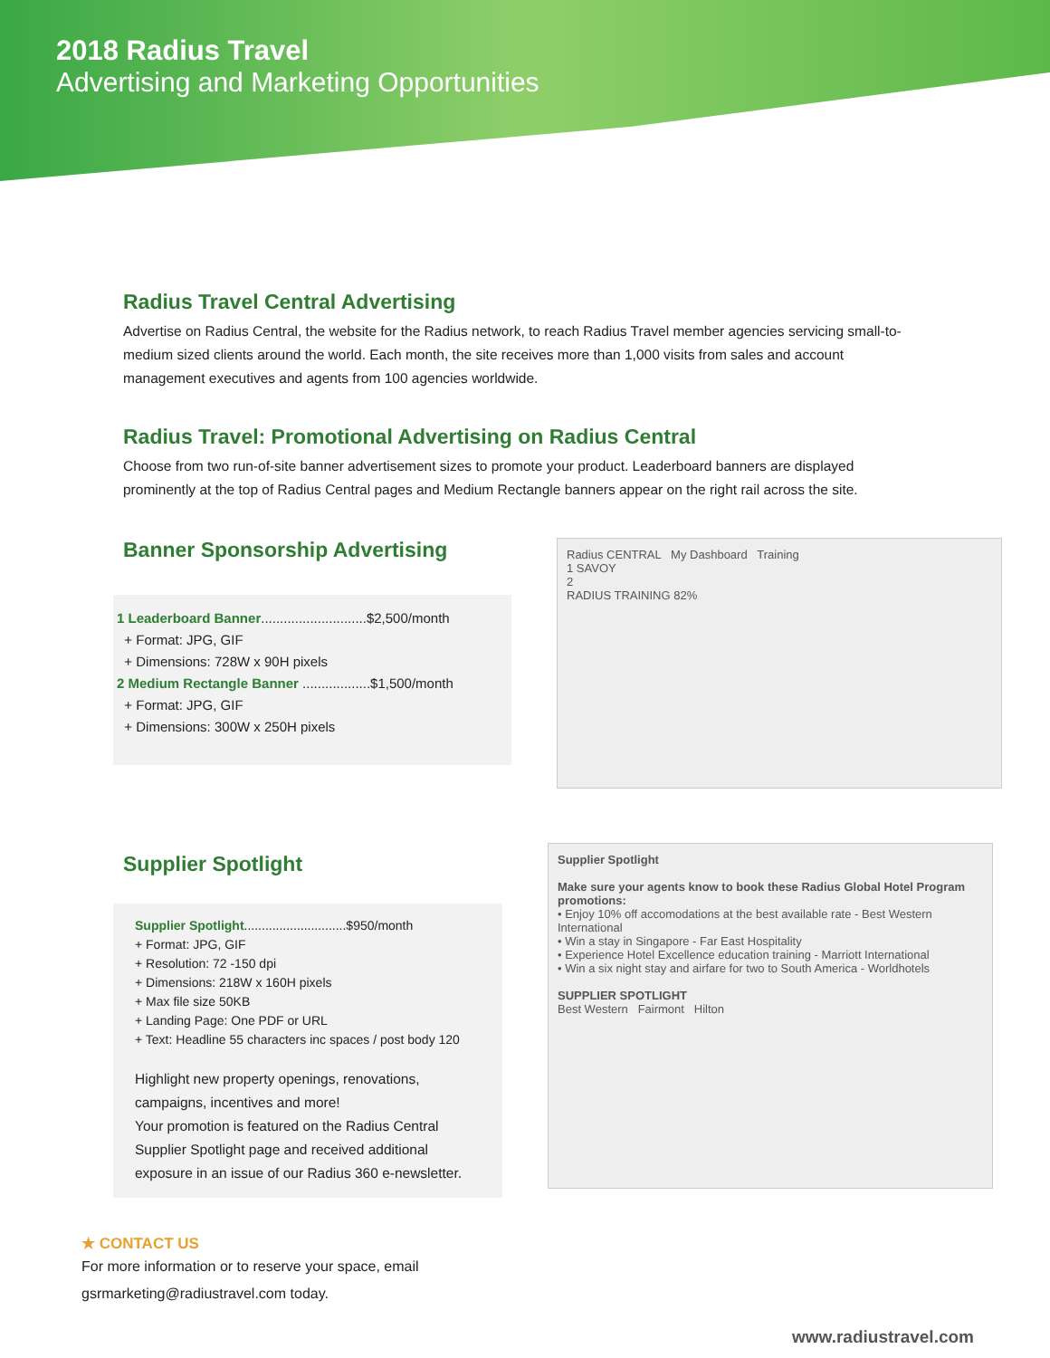2018 Radius Travel
Advertising and Marketing Opportunities
Radius Travel Central Advertising
Advertise on Radius Central, the website for the Radius network, to reach Radius Travel member agencies servicing small-to-medium sized clients around the world. Each month, the site receives more than 1,000 visits from sales and account management executives and agents from 100 agencies worldwide.
Radius Travel: Promotional Advertising on Radius Central
Choose from two run-of-site banner advertisement sizes to promote your product. Leaderboard banners are displayed prominently at the top of Radius Central pages and Medium Rectangle banners appear on the right rail across the site.
Banner Sponsorship Advertising
1 Leaderboard Banner............................$2,500/month
+ Format: JPG, GIF
+ Dimensions: 728W x 90H pixels
2 Medium Rectangle Banner ..................$1,500/month
+ Format: JPG, GIF
+ Dimensions: 300W x 250H pixels
Radius CENTRAL My Dashboard Training
1 SAVOY
2
RADIUS TRAINING 82%
Supplier Spotlight
Supplier Spotlight.............................$950/month
+ Format: JPG, GIF
+ Resolution: 72 -150 dpi
+ Dimensions: 218W x 160H pixels
+ Max file size 50KB
+ Landing Page: One PDF or URL
+ Text: Headline 55 characters inc spaces / post body 120
Highlight new property openings, renovations, campaigns, incentives and more!
Your promotion is featured on the Radius Central Supplier Spotlight page and received additional exposure in an issue of our Radius 360 e-newsletter.
Supplier Spotlight
Make sure your agents know to book these Radius Global Hotel Program promotions:
• Enjoy 10% off accomodations at the best available rate - Best Western International
• Win a stay in Singapore - Far East Hospitality
• Experience Hotel Excellence education training - Marriott International
• Win a six night stay and airfare for two to South America - Worldhotels
SUPPLIER SPOTLIGHT
Best Western Fairmont Hilton
★ CONTACT US
For more information or to reserve your space, email
gsrmarketing@radiustravel.com today.
www.radiustravel.com